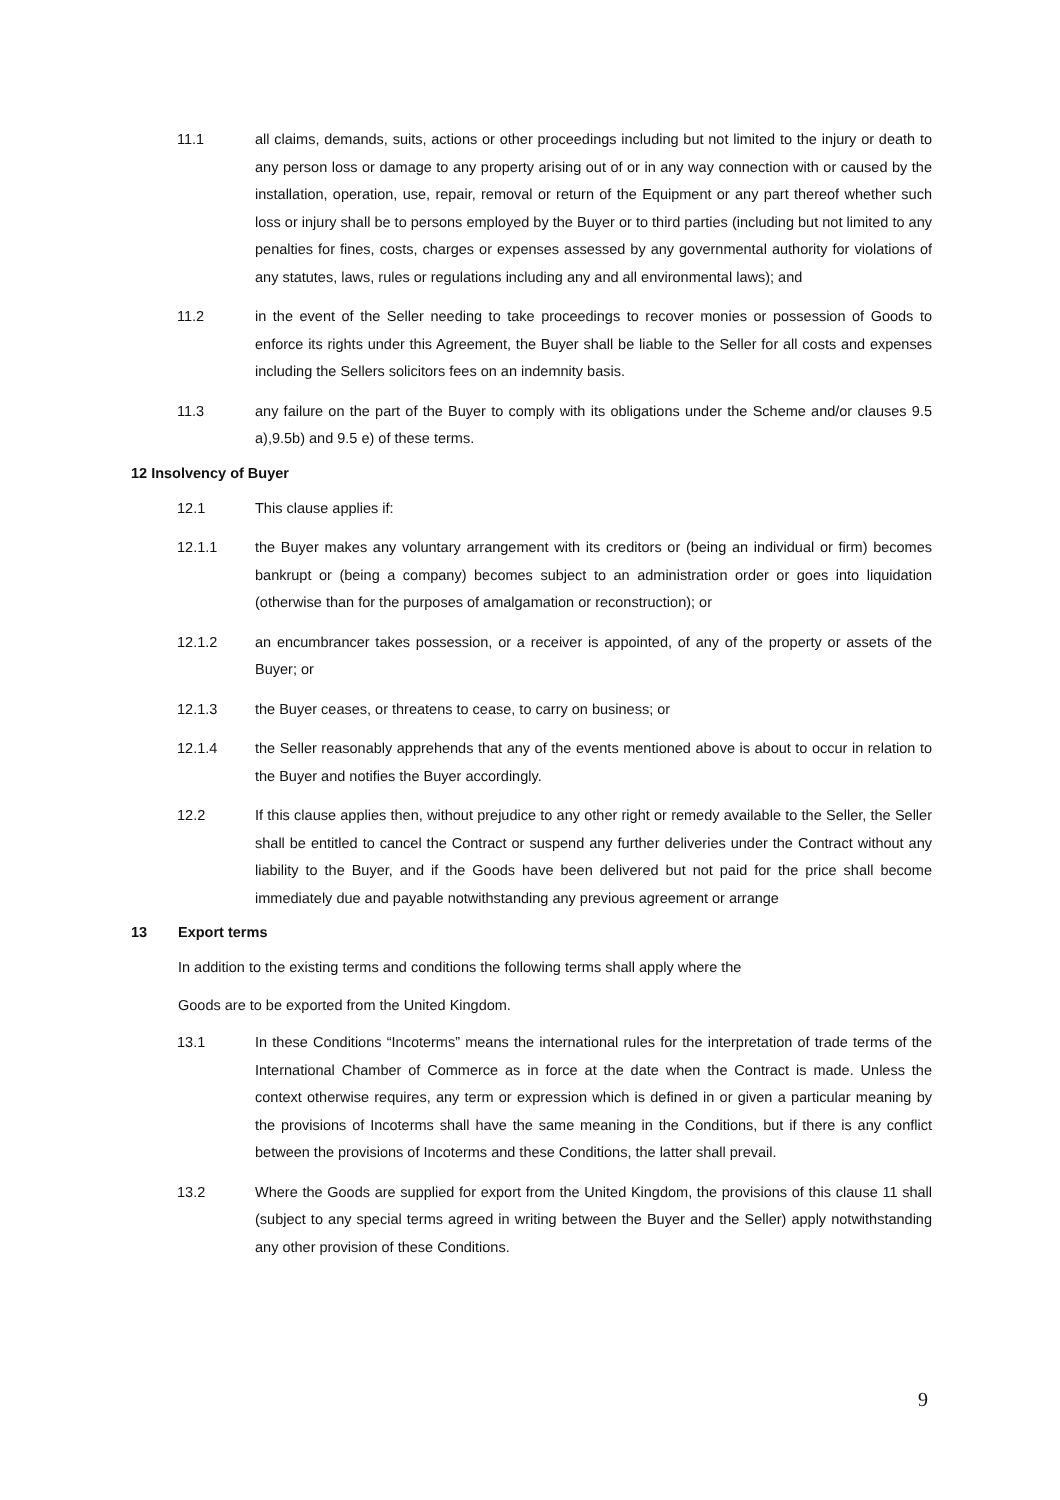11.1 all claims, demands, suits, actions or other proceedings including but not limited to the injury or death to any person loss or damage to any property arising out of or in any way connection with or caused by the installation, operation, use, repair, removal or return of the Equipment or any part thereof whether such loss or injury shall be to persons employed by the Buyer or to third parties (including but not limited to any penalties for fines, costs, charges or expenses assessed by any governmental authority for violations of any statutes, laws, rules or regulations including any and all environmental laws); and
11.2 in the event of the Seller needing to take proceedings to recover monies or possession of Goods to enforce its rights under this Agreement, the Buyer shall be liable to the Seller for all costs and expenses including the Sellers solicitors fees on an indemnity basis.
11.3 any failure on the part of the Buyer to comply with its obligations under the Scheme and/or clauses 9.5 a),9.5b) and 9.5 e) of these terms.
12 Insolvency of Buyer
12.1 This clause applies if:
12.1.1 the Buyer makes any voluntary arrangement with its creditors or (being an individual or firm) becomes bankrupt or (being a company) becomes subject to an administration order or goes into liquidation (otherwise than for the purposes of amalgamation or reconstruction); or
12.1.2 an encumbrancer takes possession, or a receiver is appointed, of any of the property or assets of the Buyer; or
12.1.3 the Buyer ceases, or threatens to cease, to carry on business; or
12.1.4 the Seller reasonably apprehends that any of the events mentioned above is about to occur in relation to the Buyer and notifies the Buyer accordingly.
12.2 If this clause applies then, without prejudice to any other right or remedy available to the Seller, the Seller shall be entitled to cancel the Contract or suspend any further deliveries under the Contract without any liability to the Buyer, and if the Goods have been delivered but not paid for the price shall become immediately due and payable notwithstanding any previous agreement or arrange
13 Export terms
In addition to the existing terms and conditions the following terms shall apply where the
Goods are to be exported from the United Kingdom.
13.1 In these Conditions “Incoterms” means the international rules for the interpretation of trade terms of the International Chamber of Commerce as in force at the date when the Contract is made. Unless the context otherwise requires, any term or expression which is defined in or given a particular meaning by the provisions of Incoterms shall have the same meaning in the Conditions, but if there is any conflict between the provisions of Incoterms and these Conditions, the latter shall prevail.
13.2 Where the Goods are supplied for export from the United Kingdom, the provisions of this clause 11 shall (subject to any special terms agreed in writing between the Buyer and the Seller) apply notwithstanding any other provision of these Conditions.
9